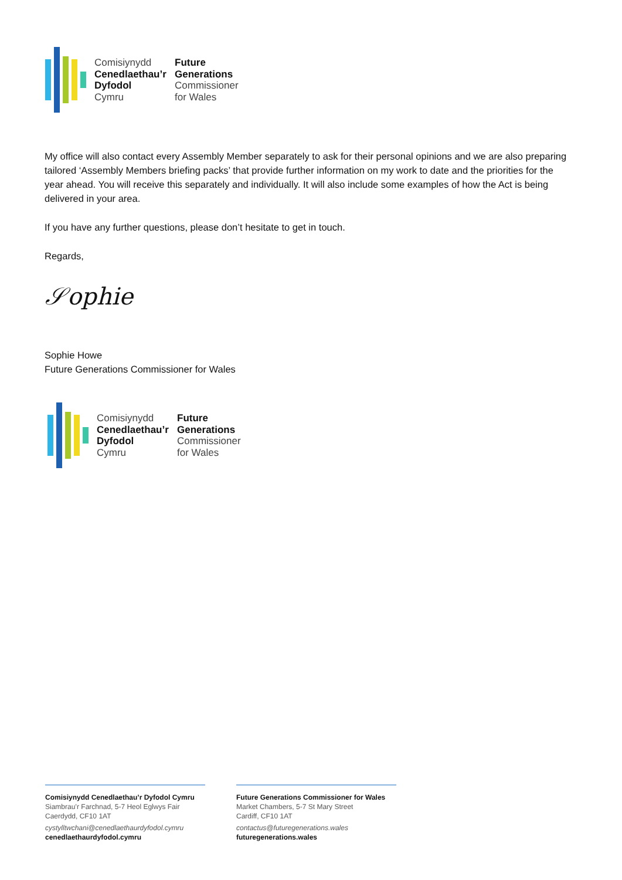Comisiynydd Future Cenedlaethau’r Generations Dyfodol Commissioner Cymru for Wales
My office will also contact every Assembly Member separately to ask for their personal opinions and we are also preparing tailored ‘Assembly Members briefing packs’ that provide further information on my work to date and the priorities for the year ahead. You will receive this separately and individually. It will also include some examples of how the Act is being delivered in your area.
If you have any further questions, please don’t hesitate to get in touch.
Regards,
𝒮ophie
Sophie Howe
Future Generations Commissioner for Wales
Comisiynydd Future Cenedlaethau’r Generations Dyfodol Commissioner Cymru for Wales
Comisiynydd Cenedlaethau’r Dyfodol Cymru
Siambrau’r Farchnad, 5-7 Heol Eglwys Fair
Caerdydd, CF10 1AT
cystylltwchani@cenedlaethaurdyfodol.cymru
cenedlaethaurdyfodol.cymru
Future Generations Commissioner for Wales
Market Chambers, 5-7 St Mary Street
Cardiff, CF10 1AT
contactus@futuregenerations.wales
futuregenerations.wales